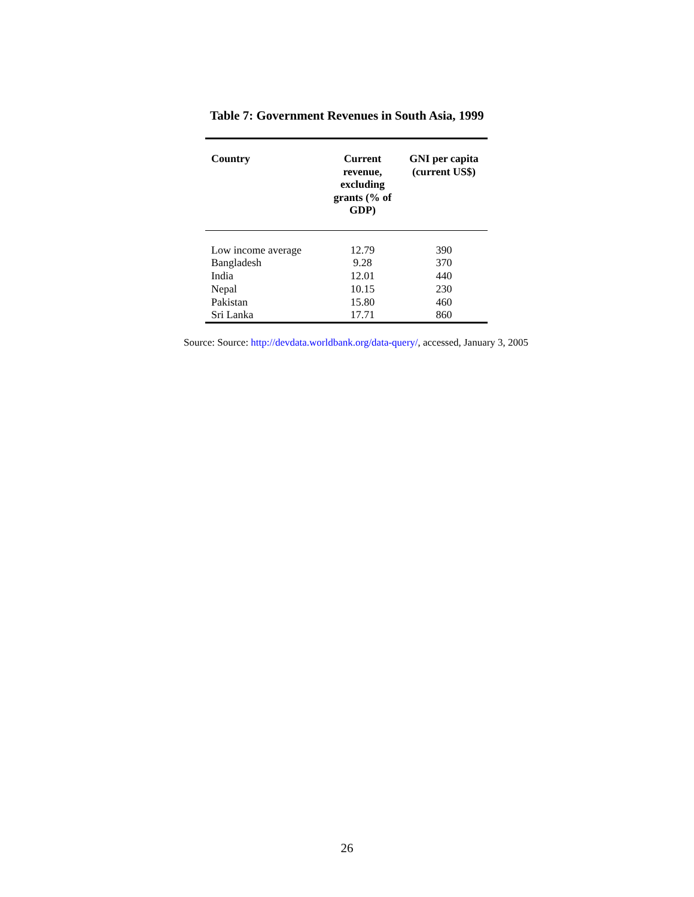Table 7: Government Revenues in South Asia, 1999
| Country | Current revenue, excluding grants (% of GDP) | GNI per capita (current US$) |
| --- | --- | --- |
| Low income average | 12.79 | 390 |
| Bangladesh | 9.28 | 370 |
| India | 12.01 | 440 |
| Nepal | 10.15 | 230 |
| Pakistan | 15.80 | 460 |
| Sri Lanka | 17.71 | 860 |
Source: Source: http://devdata.worldbank.org/data-query/, accessed, January 3, 2005
26